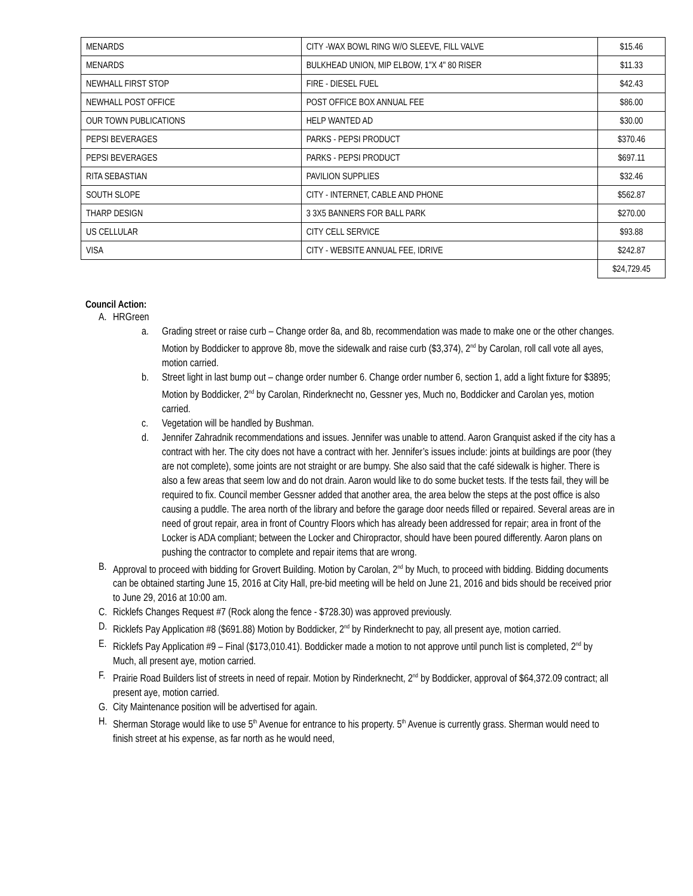| MENARDS | CITY -WAX BOWL RING W/O SLEEVE, FILL VALVE | $15.46 |
| MENARDS | BULKHEAD UNION, MIP ELBOW, 1"X 4" 80 RISER | $11.33 |
| NEWHALL FIRST STOP | FIRE - DIESEL FUEL | $42.43 |
| NEWHALL POST OFFICE | POST OFFICE BOX ANNUAL FEE | $86.00 |
| OUR TOWN PUBLICATIONS | HELP WANTED AD | $30.00 |
| PEPSI BEVERAGES | PARKS - PEPSI PRODUCT | $370.46 |
| PEPSI BEVERAGES | PARKS - PEPSI PRODUCT | $697.11 |
| RITA SEBASTIAN | PAVILION SUPPLIES | $32.46 |
| SOUTH SLOPE | CITY - INTERNET, CABLE AND PHONE | $562.87 |
| THARP DESIGN | 3 3X5 BANNERS FOR BALL PARK | $270.00 |
| US CELLULAR | CITY CELL SERVICE | $93.88 |
| VISA | CITY - WEBSITE ANNUAL FEE, IDRIVE | $242.87 |
| | | $24,729.45 |
Council Action:
A. HRGreen
a. Grading street or raise curb – Change order 8a, and 8b, recommendation was made to make one or the other changes. Motion by Boddicker to approve 8b, move the sidewalk and raise curb ($3,374), 2<sup>nd</sup> by Carolan, roll call vote all ayes, motion carried.
b. Street light in last bump out – change order number 6. Change order number 6, section 1, add a light fixture for $3895; Motion by Boddicker, 2<sup>nd</sup> by Carolan, Rinderknecht no, Gessner yes, Much no, Boddicker and Carolan yes, motion carried.
c. Vegetation will be handled by Bushman.
d. Jennifer Zahradnik recommendations and issues. Jennifer was unable to attend. Aaron Granquist asked if the city has a contract with her. The city does not have a contract with her. Jennifer’s issues include: joints at buildings are poor (they are not complete), some joints are not straight or are bumpy. She also said that the café sidewalk is higher. There is also a few areas that seem low and do not drain. Aaron would like to do some bucket tests. If the tests fail, they will be required to fix. Council member Gessner added that another area, the area below the steps at the post office is also causing a puddle. The area north of the library and before the garage door needs filled or repaired. Several areas are in need of grout repair, area in front of Country Floors which has already been addressed for repair; area in front of the Locker is ADA compliant; between the Locker and Chiropractor, should have been poured differently. Aaron plans on pushing the contractor to complete and repair items that are wrong.
B. Approval to proceed with bidding for Grovert Building. Motion by Carolan, 2<sup>nd</sup> by Much, to proceed with bidding. Bidding documents can be obtained starting June 15, 2016 at City Hall, pre-bid meeting will be held on June 21, 2016 and bids should be received prior to June 29, 2016 at 10:00 am.
C. Ricklefs Changes Request #7 (Rock along the fence - $728.30) was approved previously.
D. Ricklefs Pay Application #8 ($691.88) Motion by Boddicker, 2<sup>nd</sup> by Rinderknecht to pay, all present aye, motion carried.
E. Ricklefs Pay Application #9 – Final ($173,010.41). Boddicker made a motion to not approve until punch list is completed, 2<sup>nd</sup> by Much, all present aye, motion carried.
F. Prairie Road Builders list of streets in need of repair. Motion by Rinderknecht, 2<sup>nd</sup> by Boddicker, approval of $64,372.09 contract; all present aye, motion carried.
G. City Maintenance position will be advertised for again.
H. Sherman Storage would like to use 5<sup>th</sup> Avenue for entrance to his property. 5<sup>th</sup> Avenue is currently grass. Sherman would need to finish street at his expense, as far north as he would need,